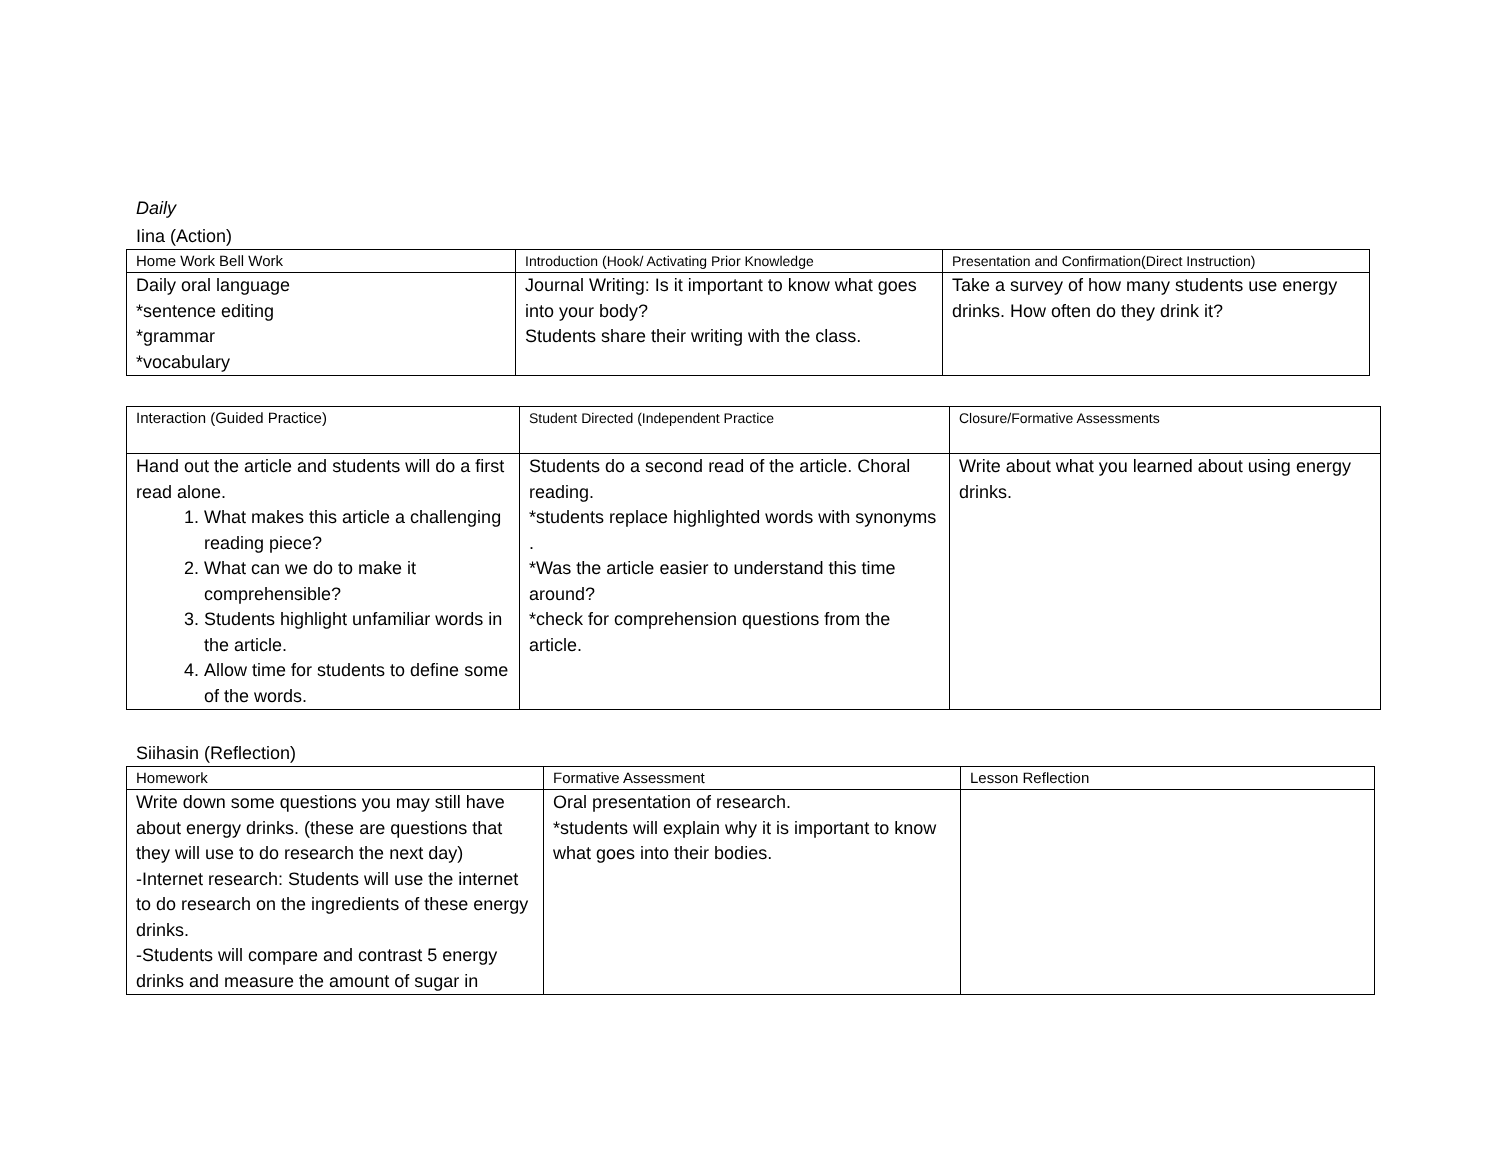Daily
Iina (Action)
| Home Work Bell Work | Introduction (Hook/ Activating Prior Knowledge | Presentation and Confirmation(Direct Instruction) |
| Daily oral language *sentence editing *grammar *vocabulary | Journal Writing: Is it important to know what goes into your body? Students share their writing with the class. | Take a survey of how many students use energy drinks. How often do they drink it? |
| Interaction (Guided Practice) | Student Directed (Independent Practice | Closure/Formative Assessments |
| Hand out the article and students will do a first read alone. 1. What makes this article a challenging reading piece? 2. What can we do to make it comprehensible? 3. Students highlight unfamiliar words in the article. 4. Allow time for students to define some of the words. | Students do a second read of the article. Choral reading. *students replace highlighted words with synonyms . *Was the article easier to understand this time around? *check for comprehension questions from the article. | Write about what you learned about using energy drinks. |
Siihasin (Reflection)
| Homework | Formative Assessment | Lesson Reflection |
| Write down some questions you may still have about energy drinks. (these are questions that they will use to do research the next day) -Internet research: Students will use the internet to do research on the ingredients of these energy drinks. -Students will compare and contrast 5 energy drinks and measure the amount of sugar in | Oral presentation of research. *students will explain why it is important to know what goes into their bodies. | |